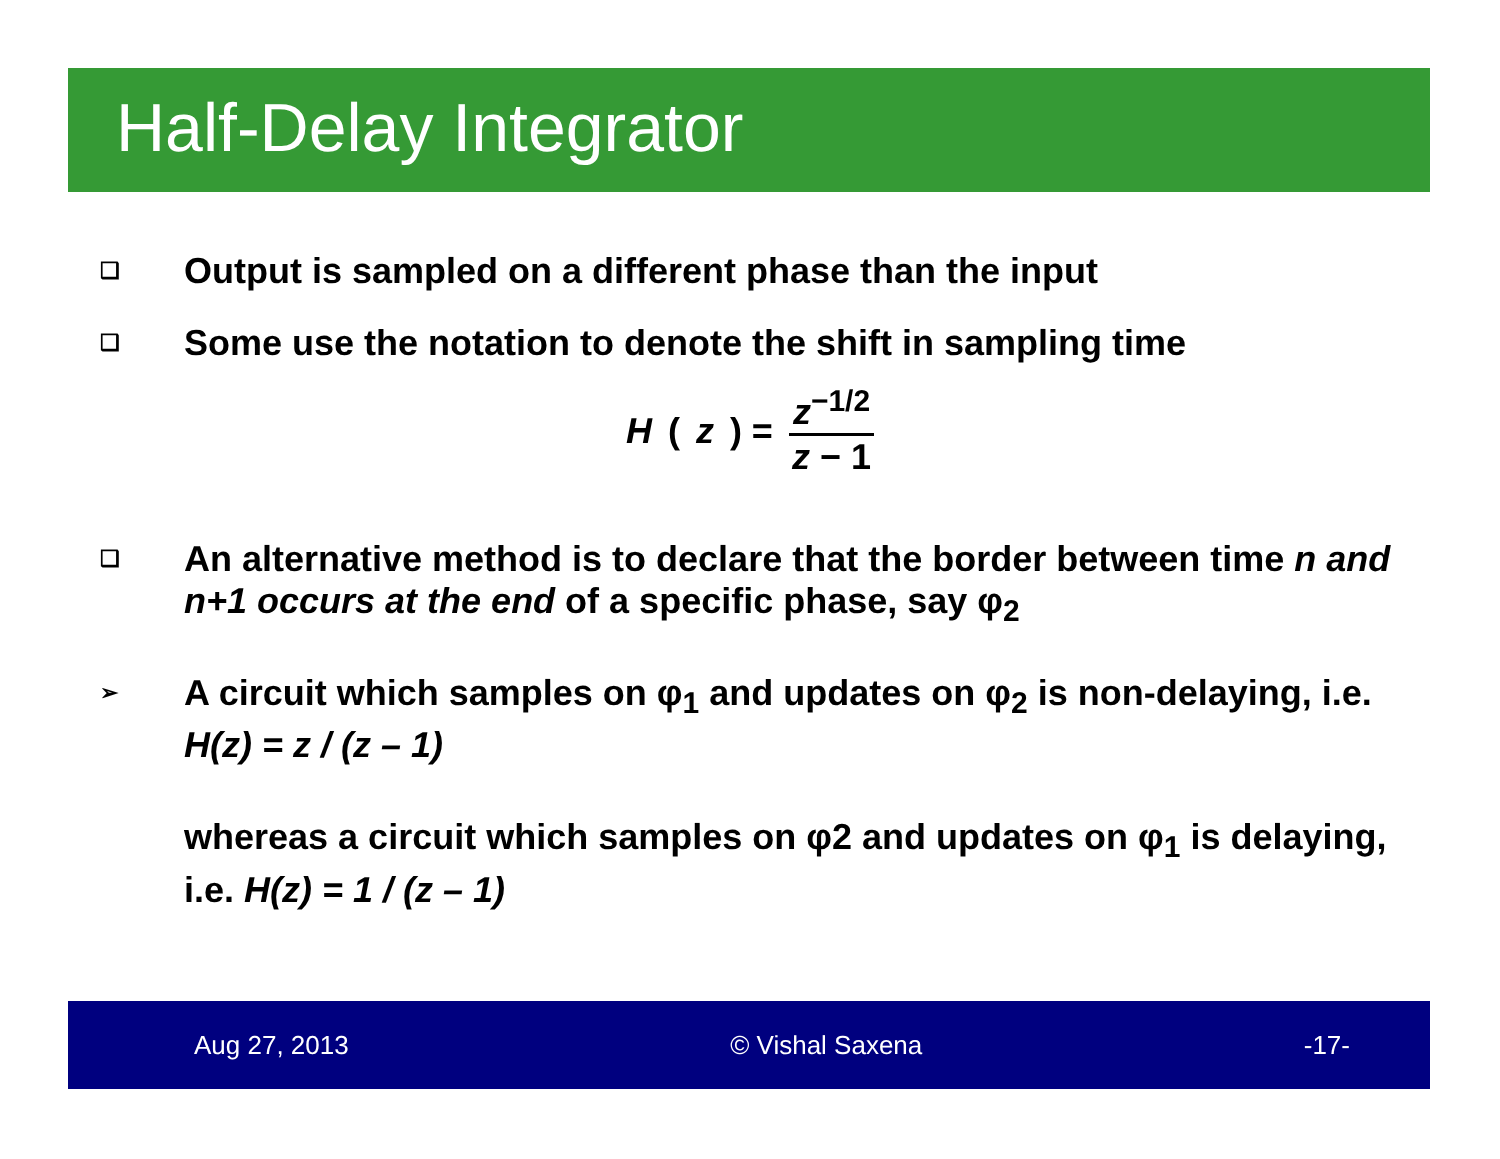Half-Delay Integrator
❑ Output is sampled on a different phase than the input
❑ Some use the notation to denote the shift in sampling time
H (z) = z<sup>−1/2</sup> z − 1
❑ An alternative method is to declare that the border between time n and n+1 occurs at the end of a specific phase, say φ<sub>2</sub>
➢ A circuit which samples on φ<sub>1</sub> and updates on φ<sub>2</sub> is non-delaying, i.e. H(z) = z / (z – 1)
whereas a circuit which samples on φ2 and updates on φ<sub>1</sub> is delaying, i.e. H(z) = 1 / (z – 1)
Aug 27, 2013 © Vishal Saxena -17-